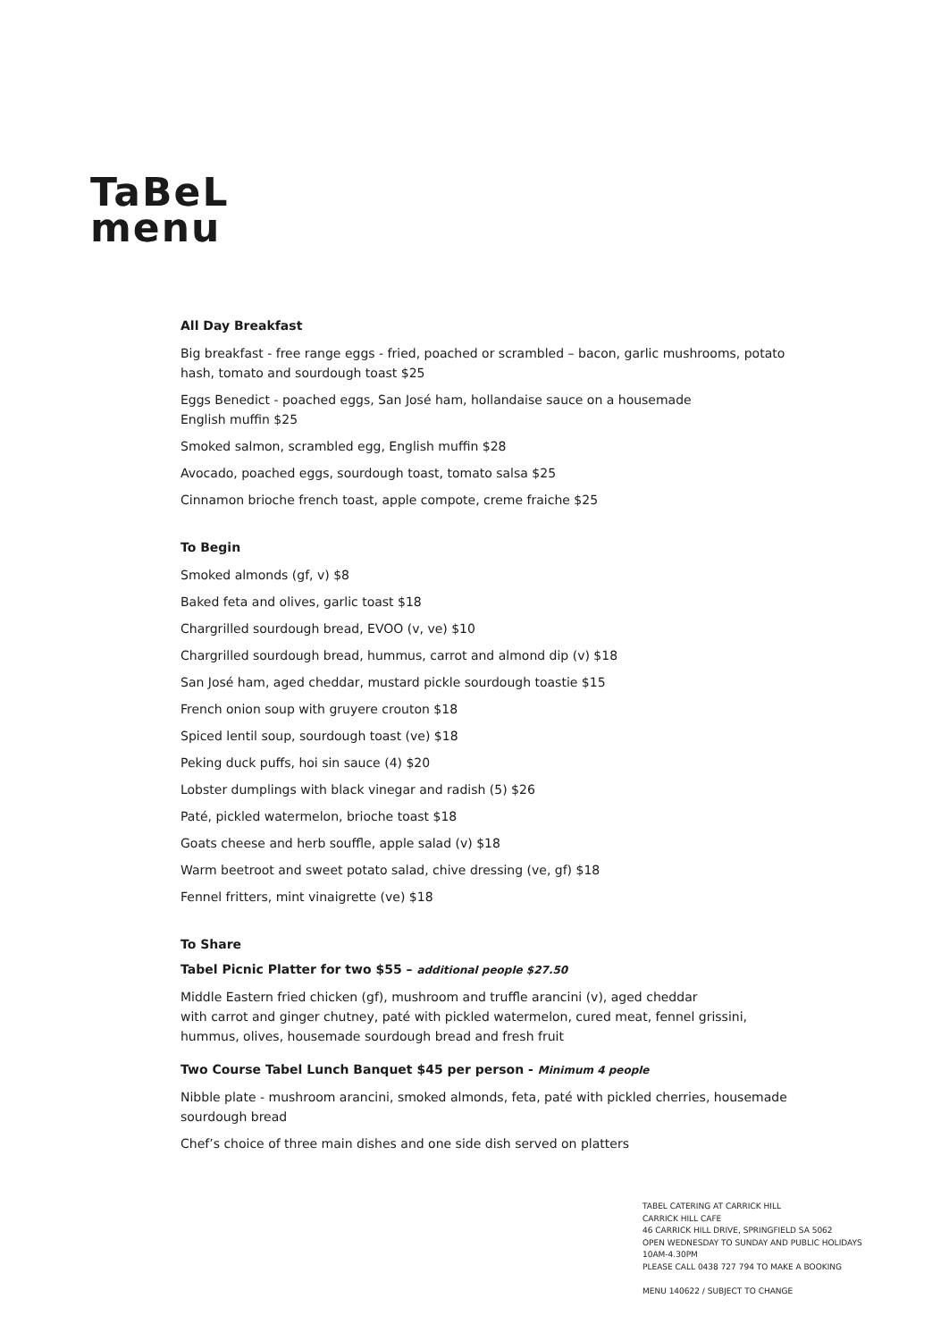TaBeL
menu
All Day Breakfast
Big breakfast - free range eggs - fried, poached or scrambled – bacon, garlic mushrooms, potato hash, tomato and sourdough toast $25
Eggs Benedict - poached eggs, San José ham, hollandaise sauce on a housemade
English muffin $25
Smoked salmon, scrambled egg, English muffin $28
Avocado, poached eggs, sourdough toast, tomato salsa $25
Cinnamon brioche french toast, apple compote, creme fraiche $25
To Begin
Smoked almonds (gf, v) $8
Baked feta and olives, garlic toast $18
Chargrilled sourdough bread, EVOO (v, ve) $10
Chargrilled sourdough bread, hummus, carrot and almond dip (v) $18
San José ham, aged cheddar, mustard pickle sourdough toastie $15
French onion soup with gruyere crouton $18
Spiced lentil soup, sourdough toast (ve) $18
Peking duck puffs, hoi sin sauce (4) $20
Lobster dumplings with black vinegar and radish (5) $26
Paté, pickled watermelon, brioche toast $18
Goats cheese and herb souffle, apple salad (v) $18
Warm beetroot and sweet potato salad, chive dressing (ve, gf) $18
Fennel fritters, mint vinaigrette (ve) $18
To Share
Tabel Picnic Platter for two $55 – additional people $27.50
Middle Eastern fried chicken (gf), mushroom and truffle arancini (v), aged cheddar
with carrot and ginger chutney, paté with pickled watermelon, cured meat, fennel grissini, hummus, olives, housemade sourdough bread and fresh fruit
Two Course Tabel Lunch Banquet $45 per person - Minimum 4 people
Nibble plate - mushroom arancini, smoked almonds, feta, paté with pickled cherries, housemade sourdough bread
Chef’s choice of three main dishes and one side dish served on platters
TABEL CATERING AT CARRICK HILL
CARRICK HILL CAFE
46 CARRICK HILL DRIVE, SPRINGFIELD SA 5062
OPEN WEDNESDAY TO SUNDAY AND PUBLIC HOLIDAYS
10AM-4.30PM
PLEASE CALL 0438 727 794 TO MAKE A BOOKING
MENU 140622 / SUBJECT TO CHANGE